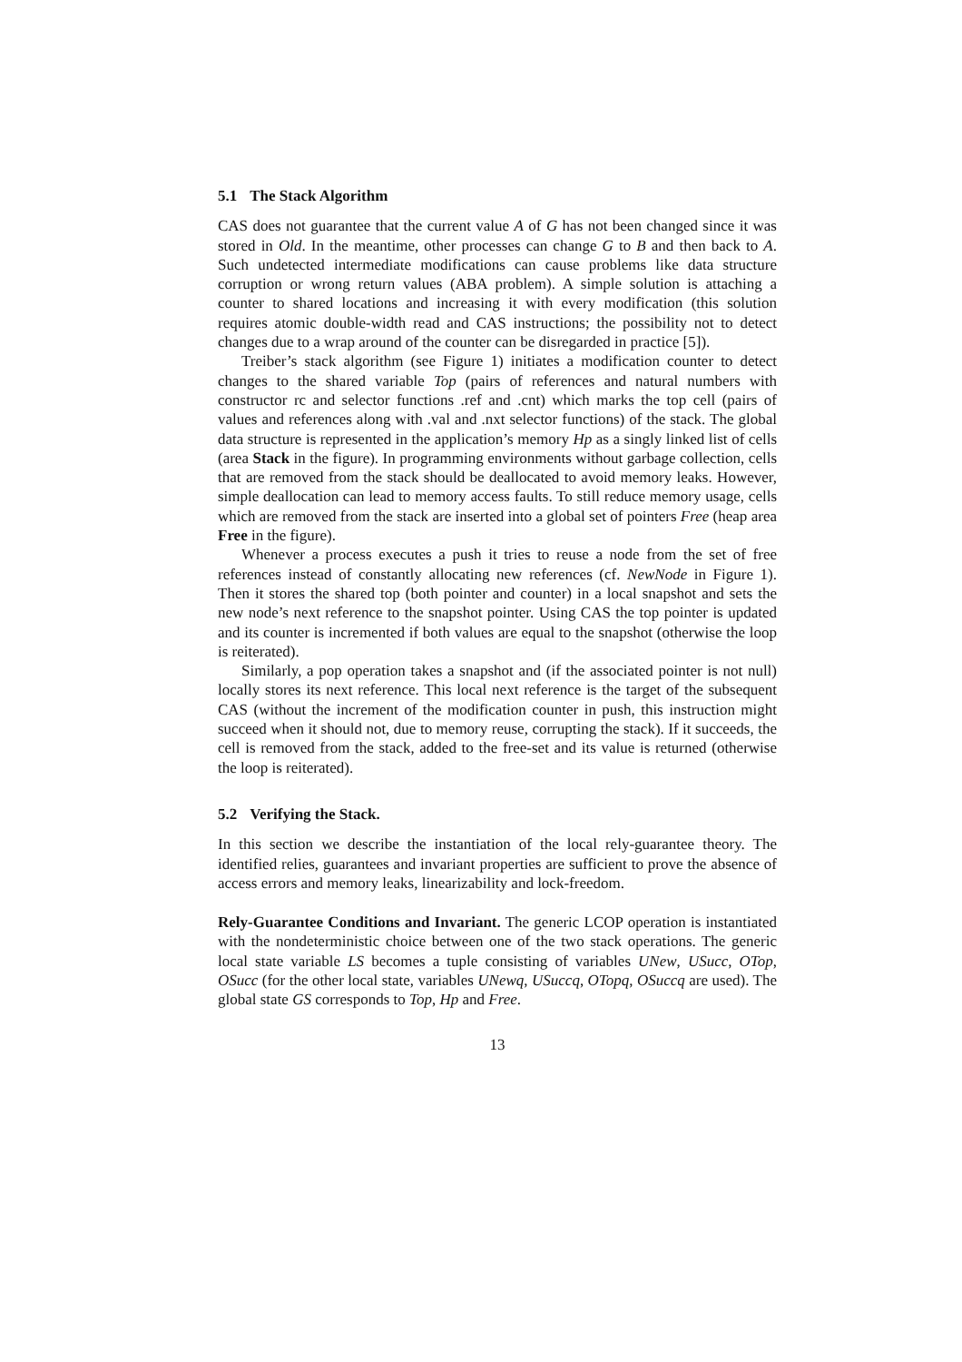5.1 The Stack Algorithm
CAS does not guarantee that the current value A of G has not been changed since it was stored in Old. In the meantime, other processes can change G to B and then back to A. Such undetected intermediate modifications can cause problems like data structure corruption or wrong return values (ABA problem). A simple solution is attaching a counter to shared locations and increasing it with every modification (this solution requires atomic double-width read and CAS instructions; the possibility not to detect changes due to a wrap around of the counter can be disregarded in practice [5]).
Treiber’s stack algorithm (see Figure 1) initiates a modification counter to detect changes to the shared variable Top (pairs of references and natural numbers with constructor rc and selector functions .ref and .cnt) which marks the top cell (pairs of values and references along with .val and .nxt selector functions) of the stack. The global data structure is represented in the application’s memory Hp as a singly linked list of cells (area Stack in the figure). In programming environments without garbage collection, cells that are removed from the stack should be deallocated to avoid memory leaks. However, simple deallocation can lead to memory access faults. To still reduce memory usage, cells which are removed from the stack are inserted into a global set of pointers Free (heap area Free in the figure).
Whenever a process executes a push it tries to reuse a node from the set of free references instead of constantly allocating new references (cf. NewNode in Figure 1). Then it stores the shared top (both pointer and counter) in a local snapshot and sets the new node’s next reference to the snapshot pointer. Using CAS the top pointer is updated and its counter is incremented if both values are equal to the snapshot (otherwise the loop is reiterated).
Similarly, a pop operation takes a snapshot and (if the associated pointer is not null) locally stores its next reference. This local next reference is the target of the subsequent CAS (without the increment of the modification counter in push, this instruction might succeed when it should not, due to memory reuse, corrupting the stack). If it succeeds, the cell is removed from the stack, added to the free-set and its value is returned (otherwise the loop is reiterated).
5.2 Verifying the Stack.
In this section we describe the instantiation of the local rely-guarantee theory. The identified relies, guarantees and invariant properties are sufficient to prove the absence of access errors and memory leaks, linearizability and lock-freedom.
Rely-Guarantee Conditions and Invariant. The generic LCOP operation is instantiated with the nondeterministic choice between one of the two stack operations. The generic local state variable LS becomes a tuple consisting of variables UNew, USucc, OTop, OSucc (for the other local state, variables UNewq, USuccq, OTopq, OSuccq are used). The global state GS corresponds to Top, Hp and Free.
13